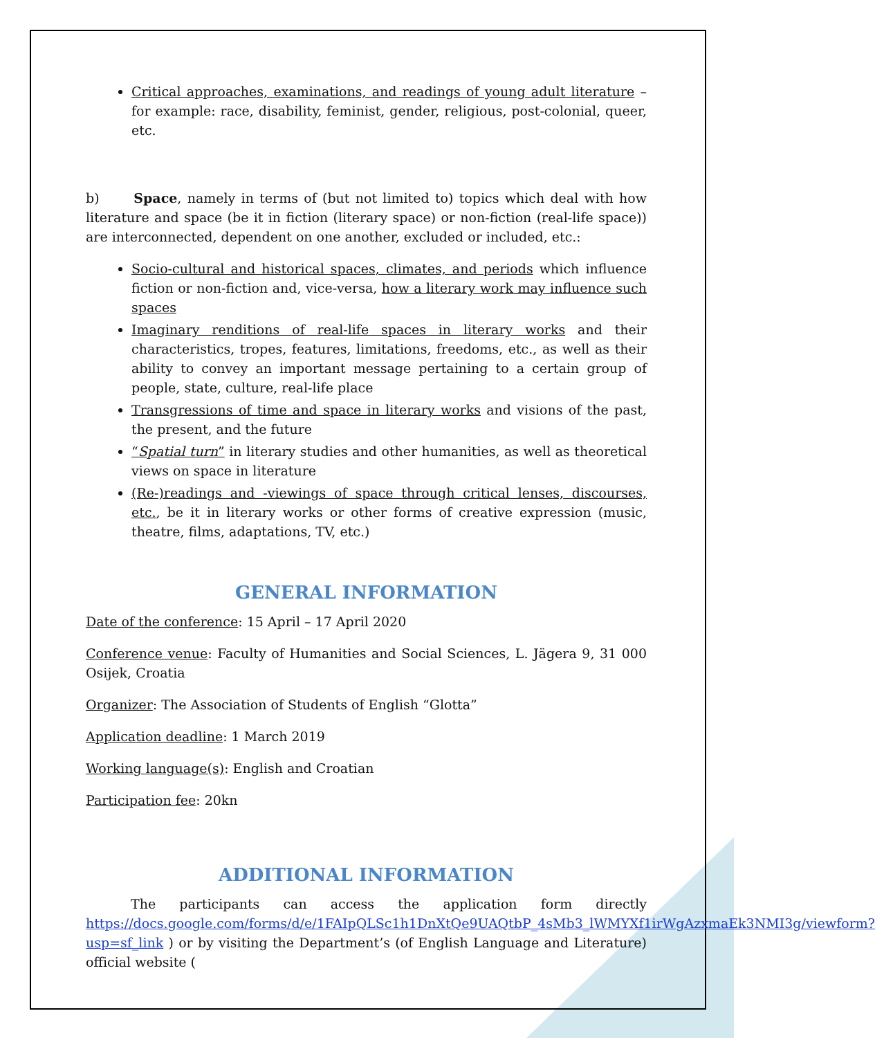Critical approaches, examinations, and readings of young adult literature – for example: race, disability, feminist, gender, religious, post-colonial, queer, etc.
b) Space, namely in terms of (but not limited to) topics which deal with how literature and space (be it in fiction (literary space) or non-fiction (real-life space)) are interconnected, dependent on one another, excluded or included, etc.:
Socio-cultural and historical spaces, climates, and periods which influence fiction or non-fiction and, vice-versa, how a literary work may influence such spaces
Imaginary renditions of real-life spaces in literary works and their characteristics, tropes, features, limitations, freedoms, etc., as well as their ability to convey an important message pertaining to a certain group of people, state, culture, real-life place
Transgressions of time and space in literary works and visions of the past, the present, and the future
“Spatial turn” in literary studies and other humanities, as well as theoretical views on space in literature
(Re-)readings and -viewings of space through critical lenses, discourses, etc., be it in literary works or other forms of creative expression (music, theatre, films, adaptations, TV, etc.)
GENERAL INFORMATION
Date of the conference: 15 April – 17 April 2020
Conference venue: Faculty of Humanities and Social Sciences, L. Jägera 9, 31 000 Osijek, Croatia
Organizer: The Association of Students of English “Glotta”
Application deadline: 1 March 2019
Working language(s): English and Croatian
Participation fee: 20kn
ADDITIONAL INFORMATION
The participants can access the application form directly https://docs.google.com/forms/d/e/1FAIpQLSc1h1DnXtQe9UAQtbP_4sMb3_lWMYXf1irWgAzxmaEk3NMI3g/viewform?usp=sf_link ) or by visiting the Department’s (of English Language and Literature) official website (